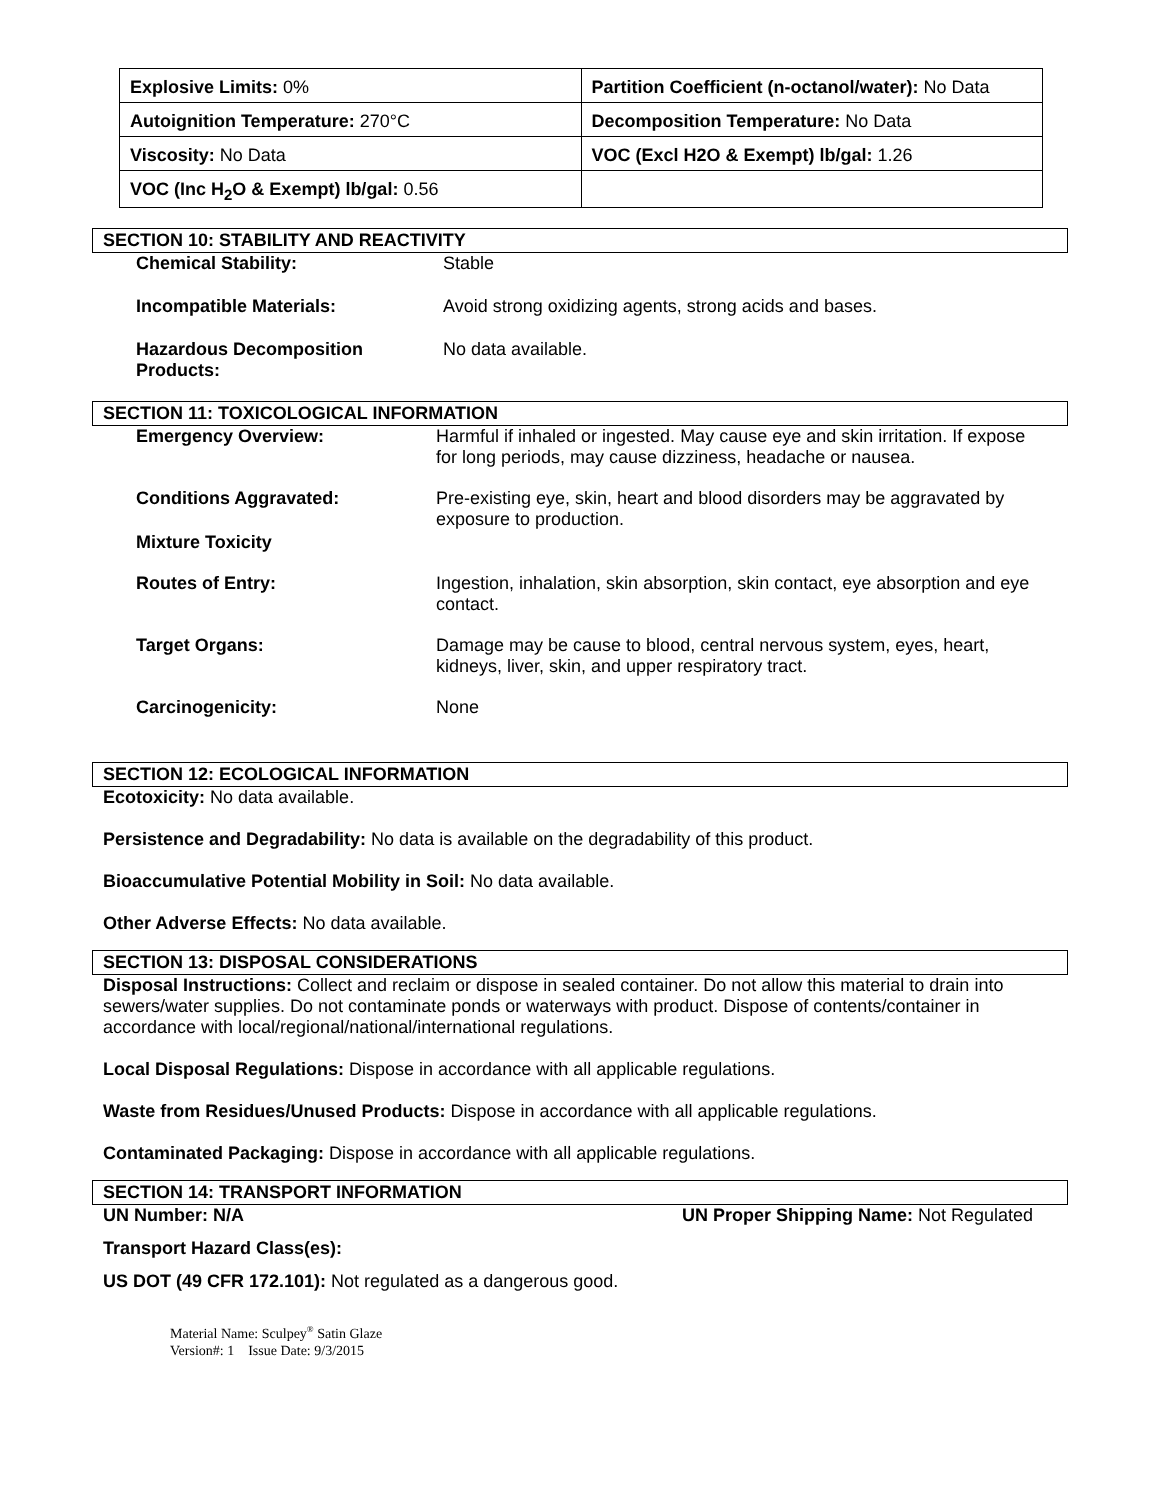| Explosive Limits: 0% | Partition Coefficient (n-octanol/water): No Data |
| Autoignition Temperature: 270°C | Decomposition Temperature: No Data |
| Viscosity: No Data | VOC (Excl H2O & Exempt) lb/gal: 1.26 |
| VOC (Inc H<sub>2</sub>O & Exempt) lb/gal: 0.56 | |
SECTION 10: STABILITY AND REACTIVITY
Chemical Stability: Stable
Incompatible Materials: Avoid strong oxidizing agents, strong acids and bases.
Hazardous Decomposition
Products:
No data available.
SECTION 11: TOXICOLOGICAL INFORMATION
Emergency Overview: Harmful if inhaled or ingested. May cause eye and skin irritation. If expose for long periods, may cause dizziness, headache or nausea.
Conditions Aggravated: Pre-existing eye, skin, heart and blood disorders may be aggravated by exposure to production.
Mixture Toxicity
Routes of Entry: Ingestion, inhalation, skin absorption, skin contact, eye absorption and eye contact.
Target Organs: Damage may be cause to blood, central nervous system, eyes, heart, kidneys, liver, skin, and upper respiratory tract.
Carcinogenicity: None
SECTION 12: ECOLOGICAL INFORMATION
Ecotoxicity: No data available.
Persistence and Degradability: No data is available on the degradability of this product.
Bioaccumulative Potential Mobility in Soil: No data available.
Other Adverse Effects: No data available.
SECTION 13: DISPOSAL CONSIDERATIONS
Disposal Instructions: Collect and reclaim or dispose in sealed container. Do not allow this material to drain into sewers/water supplies. Do not contaminate ponds or waterways with product. Dispose of contents/container in accordance with local/regional/national/international regulations.
Local Disposal Regulations: Dispose in accordance with all applicable regulations.
Waste from Residues/Unused Products: Dispose in accordance with all applicable regulations.
Contaminated Packaging: Dispose in accordance with all applicable regulations.
SECTION 14: TRANSPORT INFORMATION
UN Number: N/A UN Proper Shipping Name: Not Regulated
Transport Hazard Class(es):
US DOT (49 CFR 172.101): Not regulated as a dangerous good.
Material Name: Sculpey<sup>®</sup> Satin Glaze
Version#: 1 Issue Date: 9/3/2015